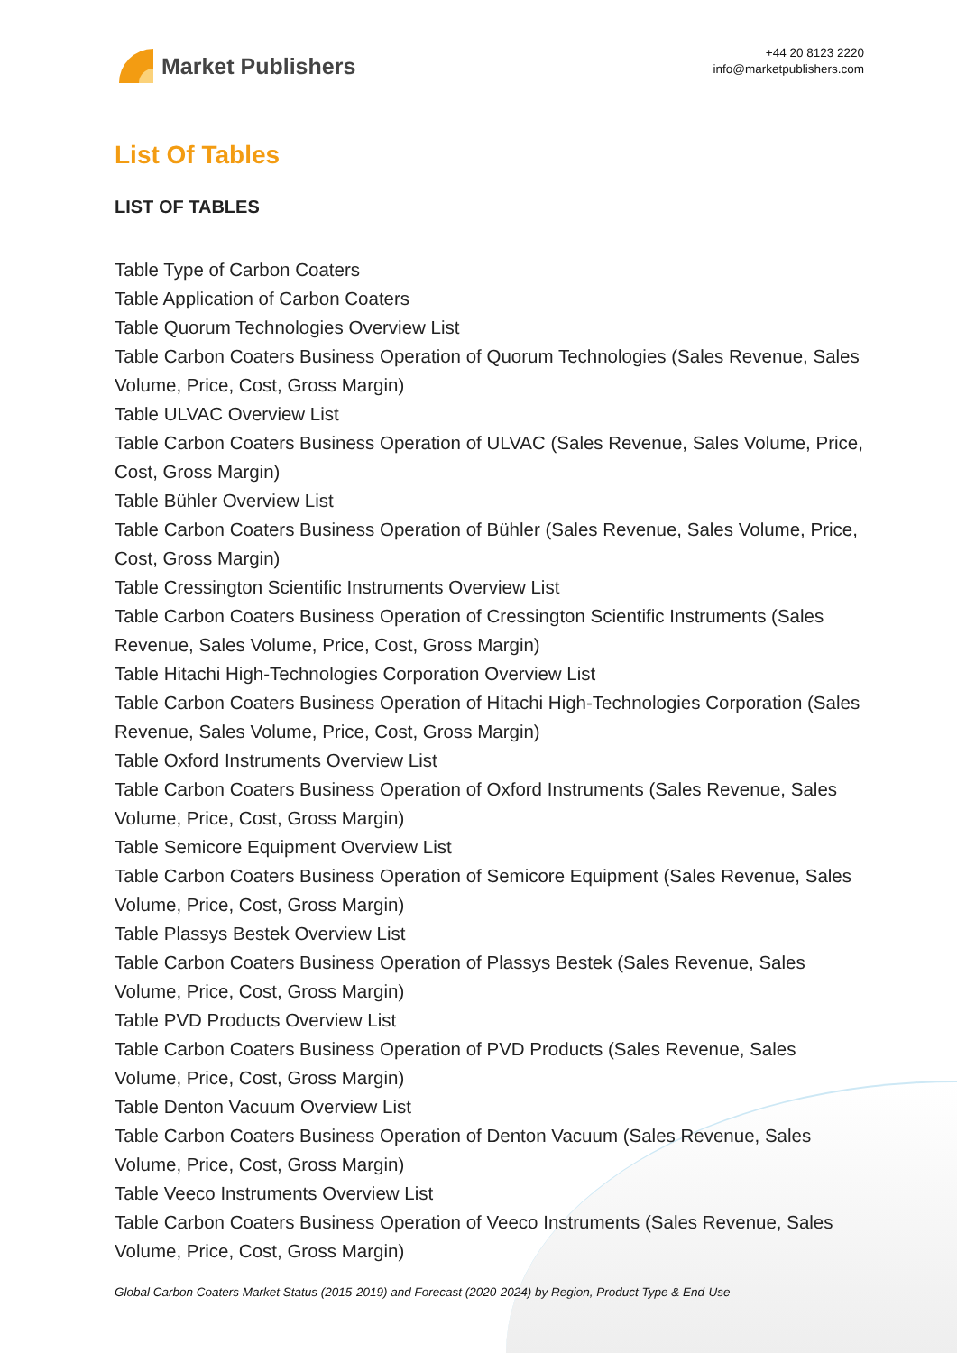Market Publishers
+44 20 8123 2220
info@marketpublishers.com
List Of Tables
LIST OF TABLES
Table Type of Carbon Coaters
Table Application of Carbon Coaters
Table Quorum Technologies Overview List
Table Carbon Coaters Business Operation of Quorum Technologies (Sales Revenue, Sales Volume, Price, Cost, Gross Margin)
Table ULVAC Overview List
Table Carbon Coaters Business Operation of ULVAC (Sales Revenue, Sales Volume, Price, Cost, Gross Margin)
Table Bühler Overview List
Table Carbon Coaters Business Operation of Bühler (Sales Revenue, Sales Volume, Price, Cost, Gross Margin)
Table Cressington Scientific Instruments Overview List
Table Carbon Coaters Business Operation of Cressington Scientific Instruments (Sales Revenue, Sales Volume, Price, Cost, Gross Margin)
Table Hitachi High-Technologies Corporation Overview List
Table Carbon Coaters Business Operation of Hitachi High-Technologies Corporation (Sales Revenue, Sales Volume, Price, Cost, Gross Margin)
Table Oxford Instruments Overview List
Table Carbon Coaters Business Operation of Oxford Instruments (Sales Revenue, Sales Volume, Price, Cost, Gross Margin)
Table Semicore Equipment Overview List
Table Carbon Coaters Business Operation of Semicore Equipment (Sales Revenue, Sales Volume, Price, Cost, Gross Margin)
Table Plassys Bestek Overview List
Table Carbon Coaters Business Operation of Plassys Bestek (Sales Revenue, Sales Volume, Price, Cost, Gross Margin)
Table PVD Products Overview List
Table Carbon Coaters Business Operation of PVD Products (Sales Revenue, Sales Volume, Price, Cost, Gross Margin)
Table Denton Vacuum Overview List
Table Carbon Coaters Business Operation of Denton Vacuum (Sales Revenue, Sales Volume, Price, Cost, Gross Margin)
Table Veeco Instruments Overview List
Table Carbon Coaters Business Operation of Veeco Instruments (Sales Revenue, Sales Volume, Price, Cost, Gross Margin)
Global Carbon Coaters Market Status (2015-2019) and Forecast (2020-2024) by Region, Product Type & End-Use